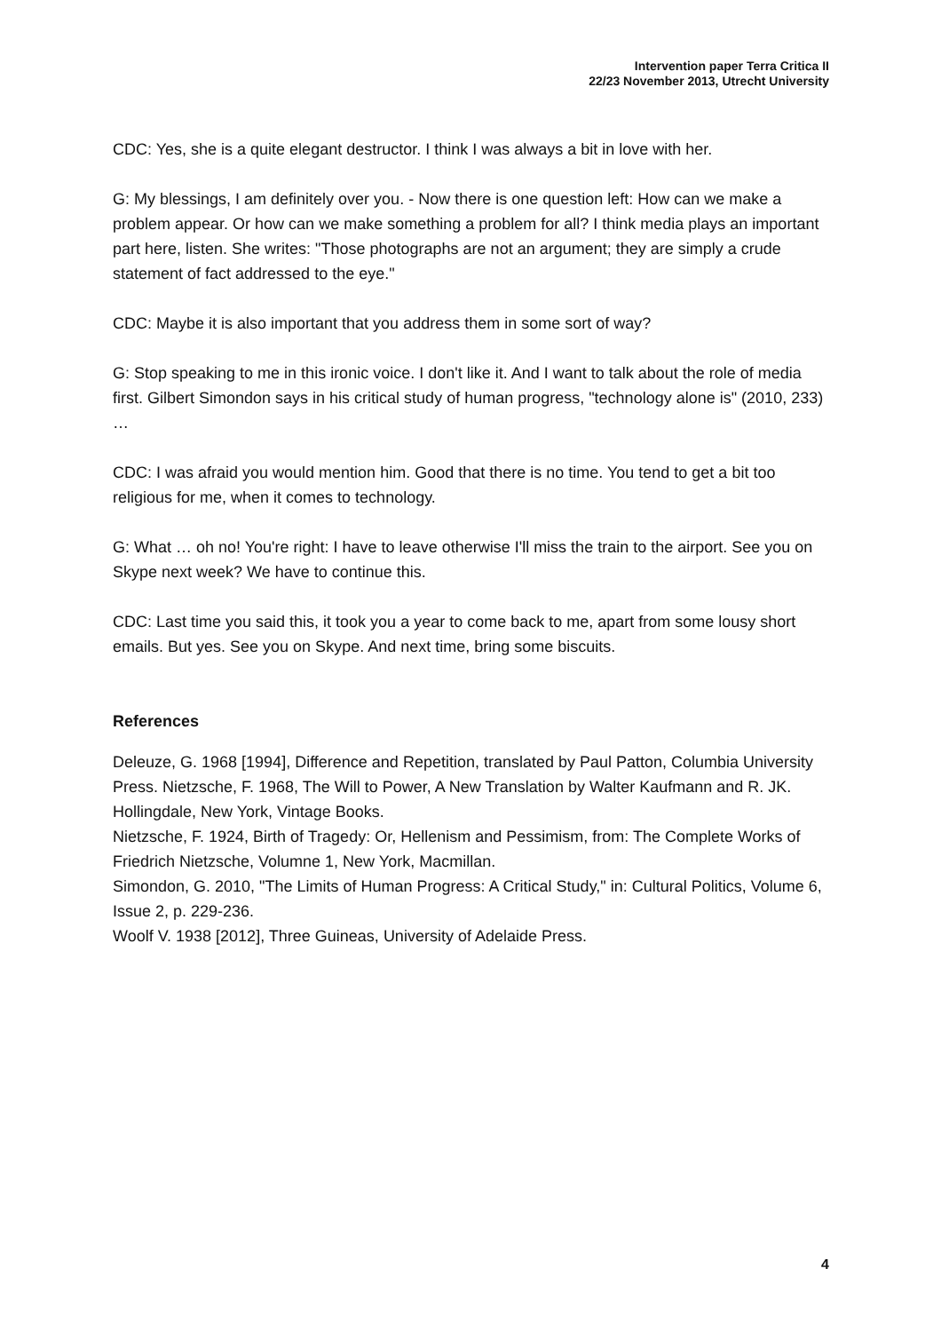Intervention paper Terra Critica II
22/23 November 2013, Utrecht University
CDC: Yes, she is a quite elegant destructor. I think I was always a bit in love with her.
G: My blessings, I am definitely over you. - Now there is one question left: How can we make a problem appear. Or how can we make something a problem for all? I think media plays an important part here, listen. She writes: "Those photographs are not an argument; they are simply a crude statement of fact addressed to the eye."
CDC: Maybe it is also important that you address them in some sort of way?
G: Stop speaking to me in this ironic voice. I don't like it. And I want to talk about the role of media first. Gilbert Simondon says in his critical study of human progress, "technology alone is" (2010, 233) …
CDC: I was afraid you would mention him. Good that there is no time. You tend to get a bit too religious for me, when it comes to technology.
G: What … oh no! You're right: I have to leave otherwise I'll miss the train to the airport. See you on Skype next week? We have to continue this.
CDC: Last time you said this, it took you a year to come back to me, apart from some lousy short emails. But yes. See you on Skype. And next time, bring some biscuits.
References
Deleuze, G. 1968 [1994], Difference and Repetition, translated by Paul Patton, Columbia University Press. Nietzsche, F. 1968, The Will to Power, A New Translation by Walter Kaufmann and R. JK. Hollingdale, New York, Vintage Books.
Nietzsche, F. 1924, Birth of Tragedy: Or, Hellenism and Pessimism, from: The Complete Works of Friedrich Nietzsche, Volumne 1, New York, Macmillan.
Simondon, G. 2010, "The Limits of Human Progress: A Critical Study," in: Cultural Politics, Volume 6, Issue 2, p. 229-236.
Woolf V. 1938 [2012], Three Guineas, University of Adelaide Press.
4